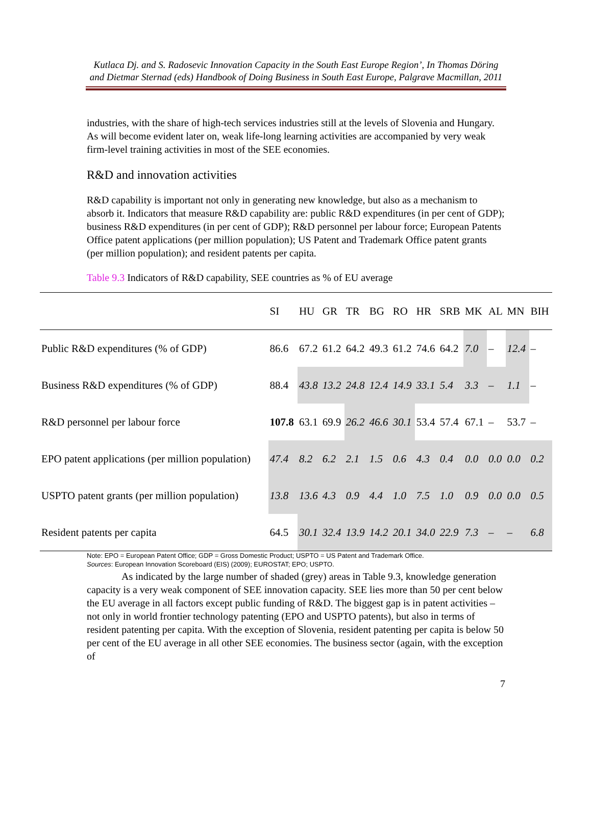Kutlaca Dj. and S. Radosevic Innovation Capacity in the South East Europe Region’, In Thomas Döring and Dietmar Sternad (eds) Handbook of Doing Business in South East Europe, Palgrave Macmillan, 2011
industries, with the share of high-tech services industries still at the levels of Slovenia and Hungary. As will become evident later on, weak life-long learning activities are accompanied by very weak firm-level training activities in most of the SEE economies.
R&D and innovation activities
R&D capability is important not only in generating new knowledge, but also as a mechanism to absorb it. Indicators that measure R&D capability are: public R&D expenditures (in per cent of GDP); business R&D expenditures (in per cent of GDP); R&D personnel per labour force; European Patents Office patent applications (per million population); US Patent and Trademark Office patent grants (per million population); and resident patents per capita.
Table 9.3 Indicators of R&D capability, SEE countries as % of EU average
| | SI | HU | GR | TR | BG | RO | HR | SRB | MK | AL | MN | BIH |
| --- | --- | --- | --- | --- | --- | --- | --- | --- | --- | --- | --- | --- |
| Public R&D expenditures (% of GDP) | 86.6 | 67.2 | 61.2 | 64.2 | 49.3 | 61.2 | 74.6 | 64.2 | 7.0 | – | 12.4 | – |
| Business R&D expenditures (% of GDP) | 88.4 | 43.8 | 13.2 | 24.8 | 12.4 | 14.9 | 33.1 | 5.4 | 3.3 | – | 1.1 | – |
| R&D personnel per labour force | 107.8 | 63.1 | 69.9 | 26.2 | 46.6 | 30.1 | 53.4 | 57.4 | 67.1 | – | 53.7 | – |
| EPO patent applications (per million population) | 47.4 | 8.2 | 6.2 | 2.1 | 1.5 | 0.6 | 4.3 | 0.4 | 0.0 | 0.0 | 0.0 | 0.2 |
| USPTO patent grants (per million population) | 13.8 | 13.6 | 4.3 | 0.9 | 4.4 | 1.0 | 7.5 | 1.0 | 0.9 | 0.0 | 0.0 | 0.5 |
| Resident patents per capita | 64.5 | 30.1 | 32.4 | 13.9 | 14.2 | 20.1 | 34.0 | 22.9 | 7.3 | – | – | 6.8 |
Note: EPO = European Patent Office; GDP = Gross Domestic Product; USPTO = US Patent and Trademark Office.
Sources: European Innovation Scoreboard (EIS) (2009); EUROSTAT; EPO; USPTO.
As indicated by the large number of shaded (grey) areas in Table 9.3, knowledge generation capacity is a very weak component of SEE innovation capacity. SEE lies more than 50 per cent below the EU average in all factors except public funding of R&D. The biggest gap is in patent activities – not only in world frontier technology patenting (EPO and USPTO patents), but also in terms of resident patenting per capita. With the exception of Slovenia, resident patenting per capita is below 50 per cent of the EU average in all other SEE economies. The business sector (again, with the exception of
7